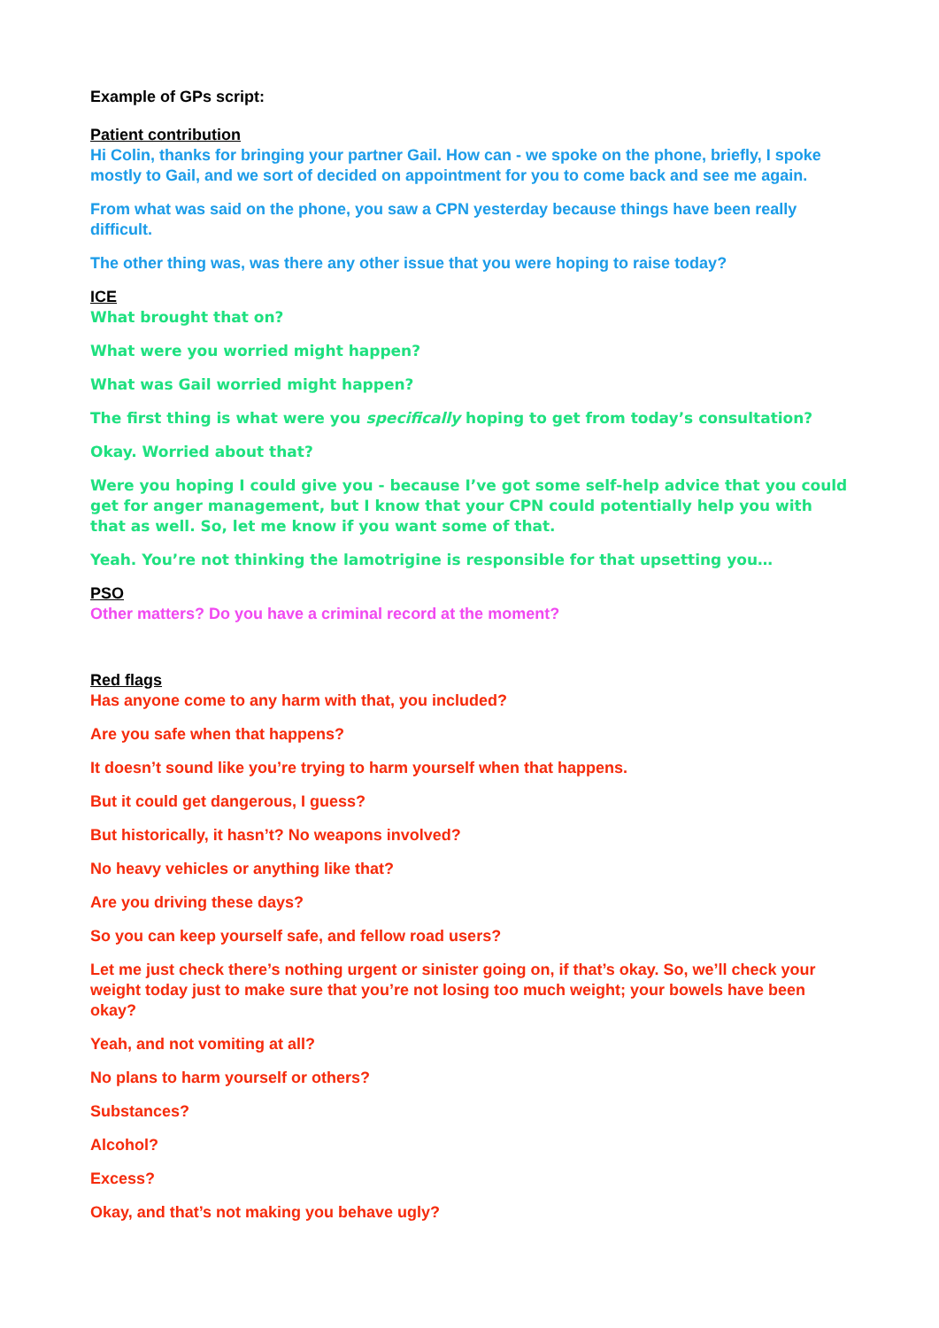Example of GPs script:
Patient contribution
Hi Colin, thanks for bringing your partner Gail. How can - we spoke on the phone, briefly, I spoke mostly to Gail, and we sort of decided on appointment for you to come back and see me again.
From what was said on the phone, you saw a CPN yesterday because things have been really difficult.
The other thing was, was there any other issue that you were hoping to raise today?
ICE
What brought that on?
What were you worried might happen?
What was Gail worried might happen?
The first thing is what were you specifically hoping to get from today’s consultation?
Okay. Worried about that?
Were you hoping I could give you - because I’ve got some self-help advice that you could get for anger management, but I know that your CPN could potentially help you with that as well. So, let me know if you want some of that.
Yeah. You’re not thinking the lamotrigine is responsible for that upsetting you…
PSO
Other matters? Do you have a criminal record at the moment?
Red flags
Has anyone come to any harm with that, you included?
Are you safe when that happens?
It doesn’t sound like you’re trying to harm yourself when that happens.
But it could get dangerous, I guess?
But historically, it hasn’t? No weapons involved?
No heavy vehicles or anything like that?
Are you driving these days?
So you can keep yourself safe, and fellow road users?
Let me just check there’s nothing urgent or sinister going on, if that’s okay. So, we’ll check your weight today just to make sure that you’re not losing too much weight; your bowels have been okay?
Yeah, and not vomiting at all?
No plans to harm yourself or others?
Substances?
Alcohol?
Excess?
Okay, and that’s not making you behave ugly?